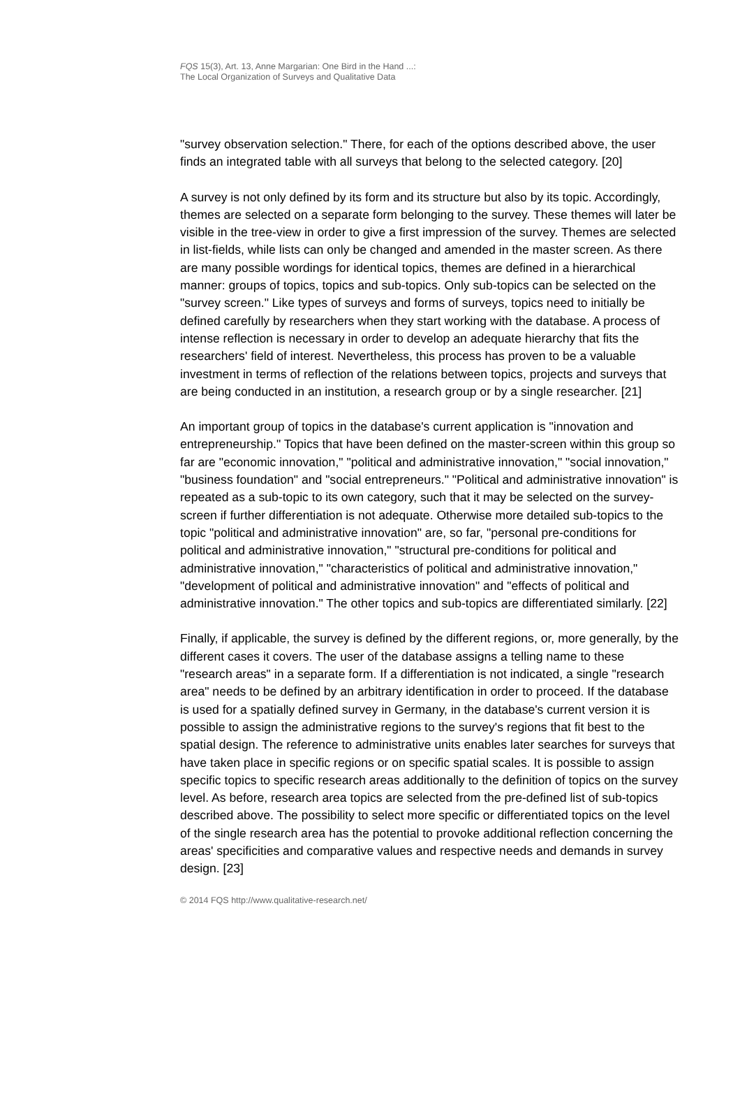FQS 15(3), Art. 13, Anne Margarian: One Bird in the Hand ...:
The Local Organization of Surveys and Qualitative Data
"survey observation selection." There, for each of the options described above, the user finds an integrated table with all surveys that belong to the selected category. [20]
A survey is not only defined by its form and its structure but also by its topic. Accordingly, themes are selected on a separate form belonging to the survey. These themes will later be visible in the tree-view in order to give a first impression of the survey. Themes are selected in list-fields, while lists can only be changed and amended in the master screen. As there are many possible wordings for identical topics, themes are defined in a hierarchical manner: groups of topics, topics and sub-topics. Only sub-topics can be selected on the "survey screen." Like types of surveys and forms of surveys, topics need to initially be defined carefully by researchers when they start working with the database. A process of intense reflection is necessary in order to develop an adequate hierarchy that fits the researchers' field of interest. Nevertheless, this process has proven to be a valuable investment in terms of reflection of the relations between topics, projects and surveys that are being conducted in an institution, a research group or by a single researcher. [21]
An important group of topics in the database's current application is "innovation and entrepreneurship." Topics that have been defined on the master-screen within this group so far are "economic innovation," "political and administrative innovation," "social innovation," "business foundation" and "social entrepreneurs." "Political and administrative innovation" is repeated as a sub-topic to its own category, such that it may be selected on the survey-screen if further differentiation is not adequate. Otherwise more detailed sub-topics to the topic "political and administrative innovation" are, so far, "personal pre-conditions for political and administrative innovation," "structural pre-conditions for political and administrative innovation," "characteristics of political and administrative innovation," "development of political and administrative innovation" and "effects of political and administrative innovation." The other topics and sub-topics are differentiated similarly. [22]
Finally, if applicable, the survey is defined by the different regions, or, more generally, by the different cases it covers. The user of the database assigns a telling name to these "research areas" in a separate form. If a differentiation is not indicated, a single "research area" needs to be defined by an arbitrary identification in order to proceed. If the database is used for a spatially defined survey in Germany, in the database's current version it is possible to assign the administrative regions to the survey's regions that fit best to the spatial design. The reference to administrative units enables later searches for surveys that have taken place in specific regions or on specific spatial scales. It is possible to assign specific topics to specific research areas additionally to the definition of topics on the survey level. As before, research area topics are selected from the pre-defined list of sub-topics described above. The possibility to select more specific or differentiated topics on the level of the single research area has the potential to provoke additional reflection concerning the areas' specificities and comparative values and respective needs and demands in survey design. [23]
© 2014 FQS http://www.qualitative-research.net/